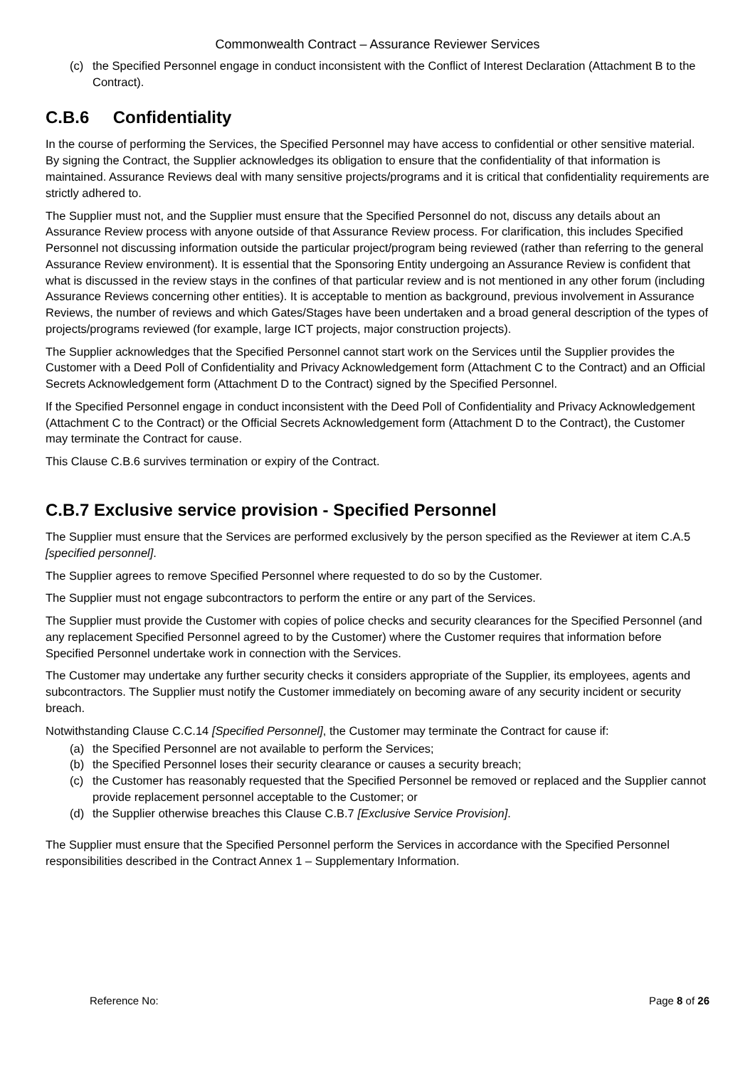Commonwealth Contract – Assurance Reviewer Services
(c) the Specified Personnel engage in conduct inconsistent with the Conflict of Interest Declaration (Attachment B to the Contract).
C.B.6 Confidentiality
In the course of performing the Services, the Specified Personnel may have access to confidential or other sensitive material. By signing the Contract, the Supplier acknowledges its obligation to ensure that the confidentiality of that information is maintained. Assurance Reviews deal with many sensitive projects/programs and it is critical that confidentiality requirements are strictly adhered to.
The Supplier must not, and the Supplier must ensure that the Specified Personnel do not, discuss any details about an Assurance Review process with anyone outside of that Assurance Review process. For clarification, this includes Specified Personnel not discussing information outside the particular project/program being reviewed (rather than referring to the general Assurance Review environment). It is essential that the Sponsoring Entity undergoing an Assurance Review is confident that what is discussed in the review stays in the confines of that particular review and is not mentioned in any other forum (including Assurance Reviews concerning other entities). It is acceptable to mention as background, previous involvement in Assurance Reviews, the number of reviews and which Gates/Stages have been undertaken and a broad general description of the types of projects/programs reviewed (for example, large ICT projects, major construction projects).
The Supplier acknowledges that the Specified Personnel cannot start work on the Services until the Supplier provides the Customer with a Deed Poll of Confidentiality and Privacy Acknowledgement form (Attachment C to the Contract) and an Official Secrets Acknowledgement form (Attachment D to the Contract) signed by the Specified Personnel.
If the Specified Personnel engage in conduct inconsistent with the Deed Poll of Confidentiality and Privacy Acknowledgement (Attachment C to the Contract) or the Official Secrets Acknowledgement form (Attachment D to the Contract), the Customer may terminate the Contract for cause.
This Clause C.B.6 survives termination or expiry of the Contract.
C.B.7 Exclusive service provision - Specified Personnel
The Supplier must ensure that the Services are performed exclusively by the person specified as the Reviewer at item C.A.5 [specified personnel].
The Supplier agrees to remove Specified Personnel where requested to do so by the Customer.
The Supplier must not engage subcontractors to perform the entire or any part of the Services.
The Supplier must provide the Customer with copies of police checks and security clearances for the Specified Personnel (and any replacement Specified Personnel agreed to by the Customer) where the Customer requires that information before Specified Personnel undertake work in connection with the Services.
The Customer may undertake any further security checks it considers appropriate of the Supplier, its employees, agents and subcontractors. The Supplier must notify the Customer immediately on becoming aware of any security incident or security breach.
Notwithstanding Clause C.C.14 [Specified Personnel], the Customer may terminate the Contract for cause if:
(a) the Specified Personnel are not available to perform the Services;
(b) the Specified Personnel loses their security clearance or causes a security breach;
(c) the Customer has reasonably requested that the Specified Personnel be removed or replaced and the Supplier cannot provide replacement personnel acceptable to the Customer; or
(d) the Supplier otherwise breaches this Clause C.B.7 [Exclusive Service Provision].
The Supplier must ensure that the Specified Personnel perform the Services in accordance with the Specified Personnel responsibilities described in the Contract Annex 1 – Supplementary Information.
Reference No: Page 8 of 26